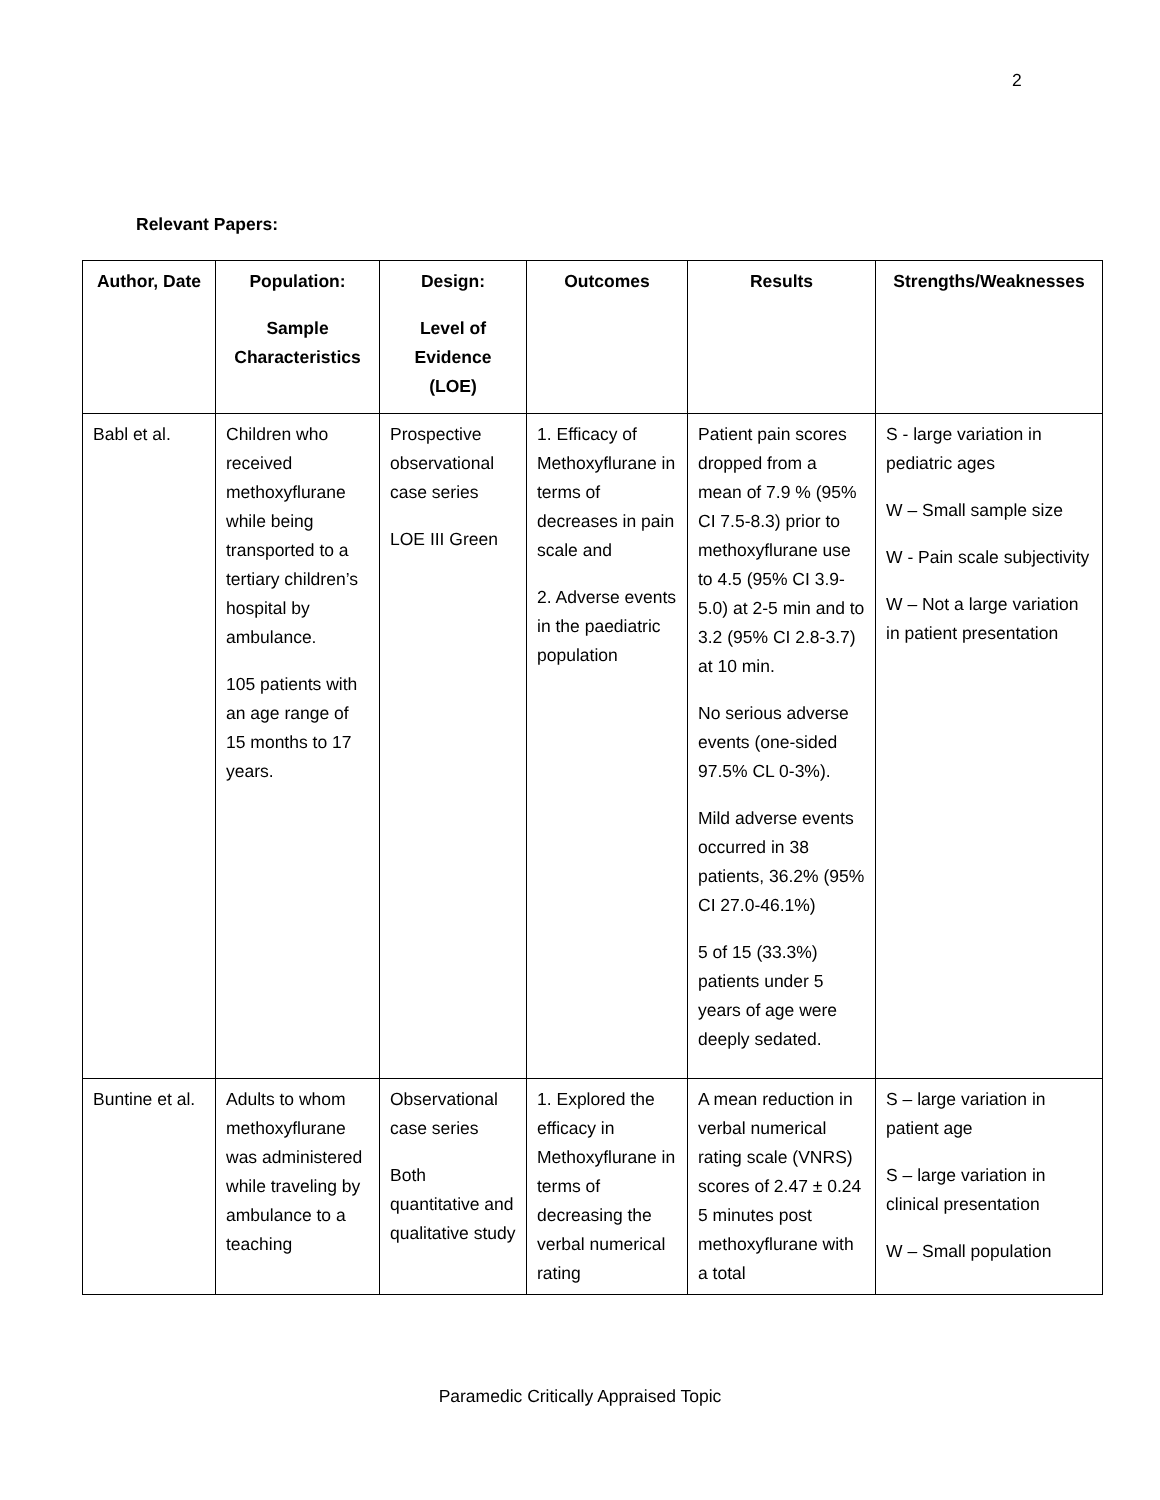2
Relevant Papers:
| Author, Date | Population: Sample Characteristics | Design: Level of Evidence (LOE) | Outcomes | Results | Strengths/Weaknesses |
| --- | --- | --- | --- | --- | --- |
| Babl et al. | Children who received methoxyflurane while being transported to a tertiary children’s hospital by ambulance. 105 patients with an age range of 15 months to 17 years. | Prospective observational case series LOE III Green | 1. Efficacy of Methoxyflurane in terms of decreases in pain scale and 2. Adverse events in the paediatric population | Patient pain scores dropped from a mean of 7.9 % (95% CI 7.5-8.3) prior to methoxyflurane use to 4.5 (95% CI 3.9-5.0) at 2-5 min and to 3.2 (95% CI 2.8-3.7) at 10 min. No serious adverse events (one-sided 97.5% CL 0-3%). Mild adverse events occurred in 38 patients, 36.2% (95% CI 27.0-46.1%) 5 of 15 (33.3%) patients under 5 years of age were deeply sedated. | S - large variation in pediatric ages W – Small sample size W - Pain scale subjectivity W – Not a large variation in patient presentation |
| Buntine et al. | Adults to whom methoxyflurane was administered while traveling by ambulance to a teaching | Observational case series Both quantitative and qualitative study | 1. Explored the efficacy in Methoxyflurane in terms of decreasing the verbal numerical rating | A mean reduction in verbal numerical rating scale (VNRS) scores of 2.47 ± 0.24 5 minutes post methoxyflurane with a total | S – large variation in patient age S – large variation in clinical presentation W – Small population |
Paramedic Critically Appraised Topic